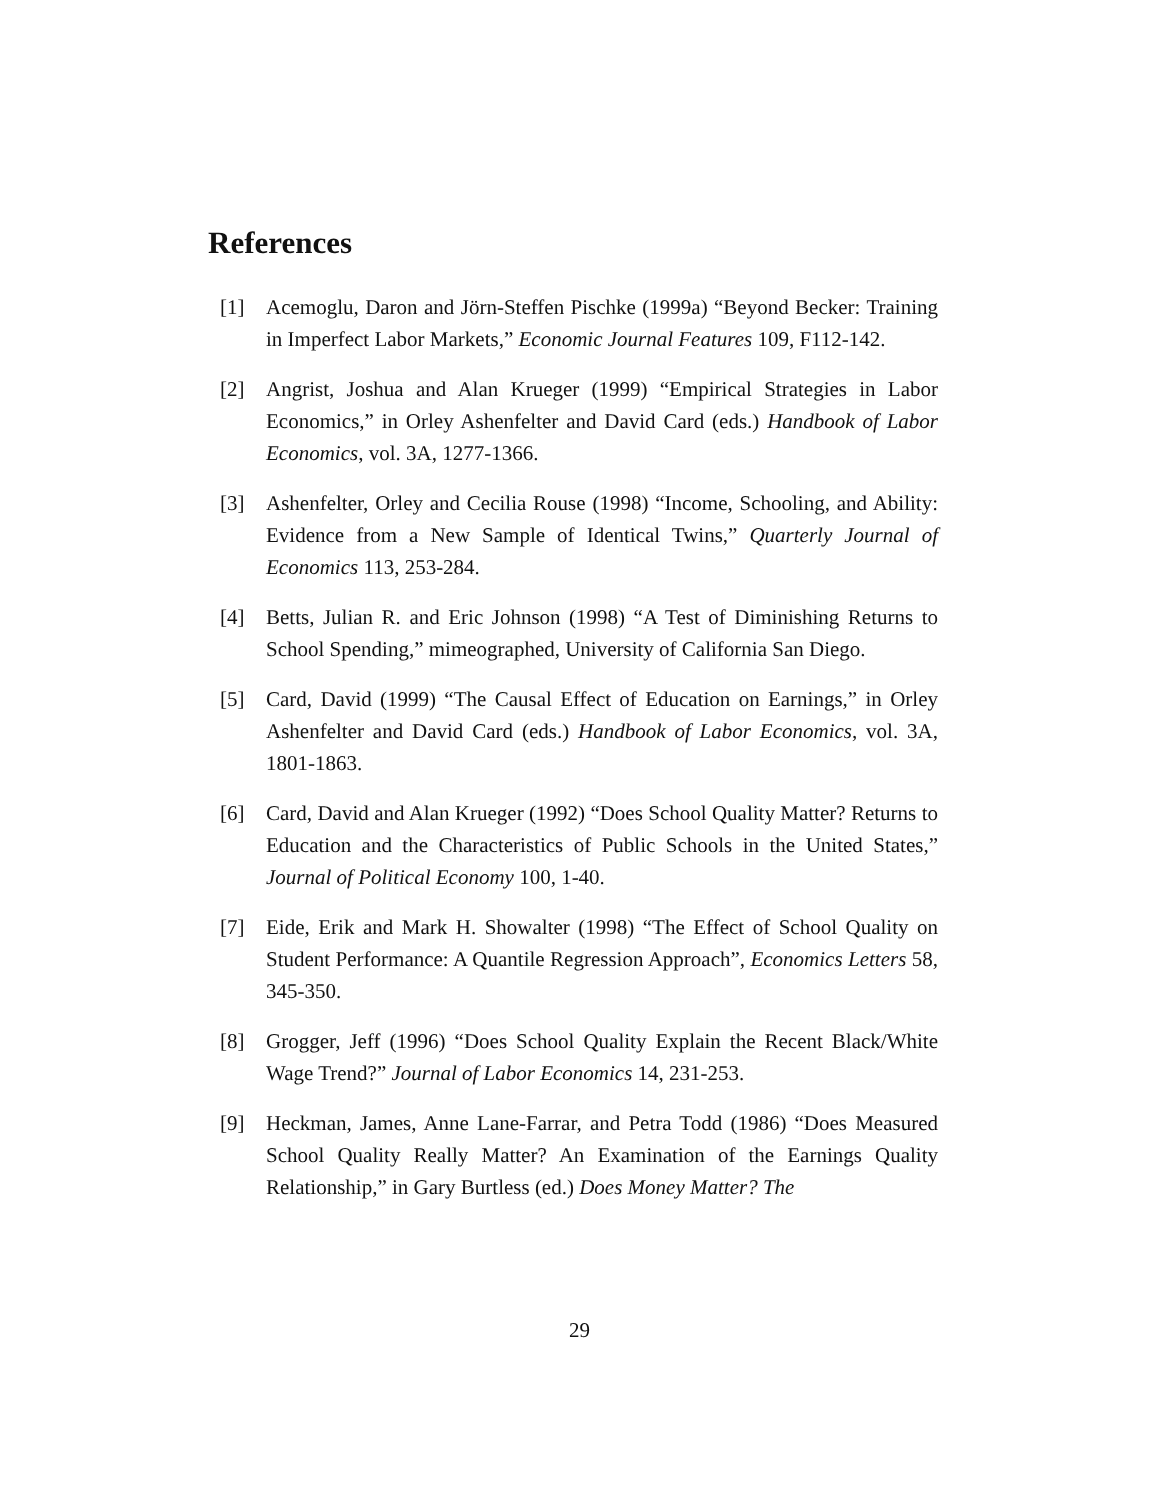References
[1] Acemoglu, Daron and Jörn-Steffen Pischke (1999a) “Beyond Becker: Training in Imperfect Labor Markets,” Economic Journal Features 109, F112-142.
[2] Angrist, Joshua and Alan Krueger (1999) “Empirical Strategies in Labor Economics,” in Orley Ashenfelter and David Card (eds.) Handbook of Labor Economics, vol. 3A, 1277-1366.
[3] Ashenfelter, Orley and Cecilia Rouse (1998) “Income, Schooling, and Ability: Evidence from a New Sample of Identical Twins,” Quarterly Journal of Economics 113, 253-284.
[4] Betts, Julian R. and Eric Johnson (1998) “A Test of Diminishing Returns to School Spending,” mimeographed, University of California San Diego.
[5] Card, David (1999) “The Causal Effect of Education on Earnings,” in Orley Ashenfelter and David Card (eds.) Handbook of Labor Economics, vol. 3A, 1801-1863.
[6] Card, David and Alan Krueger (1992) “Does School Quality Matter? Returns to Education and the Characteristics of Public Schools in the United States,” Journal of Political Economy 100, 1-40.
[7] Eide, Erik and Mark H. Showalter (1998) “The Effect of School Quality on Student Performance: A Quantile Regression Approach”, Economics Letters 58, 345-350.
[8] Grogger, Jeff (1996) “Does School Quality Explain the Recent Black/White Wage Trend?” Journal of Labor Economics 14, 231-253.
[9] Heckman, James, Anne Lane-Farrar, and Petra Todd (1986) “Does Measured School Quality Really Matter? An Examination of the Earnings Quality Relationship,” in Gary Burtless (ed.) Does Money Matter? The
29